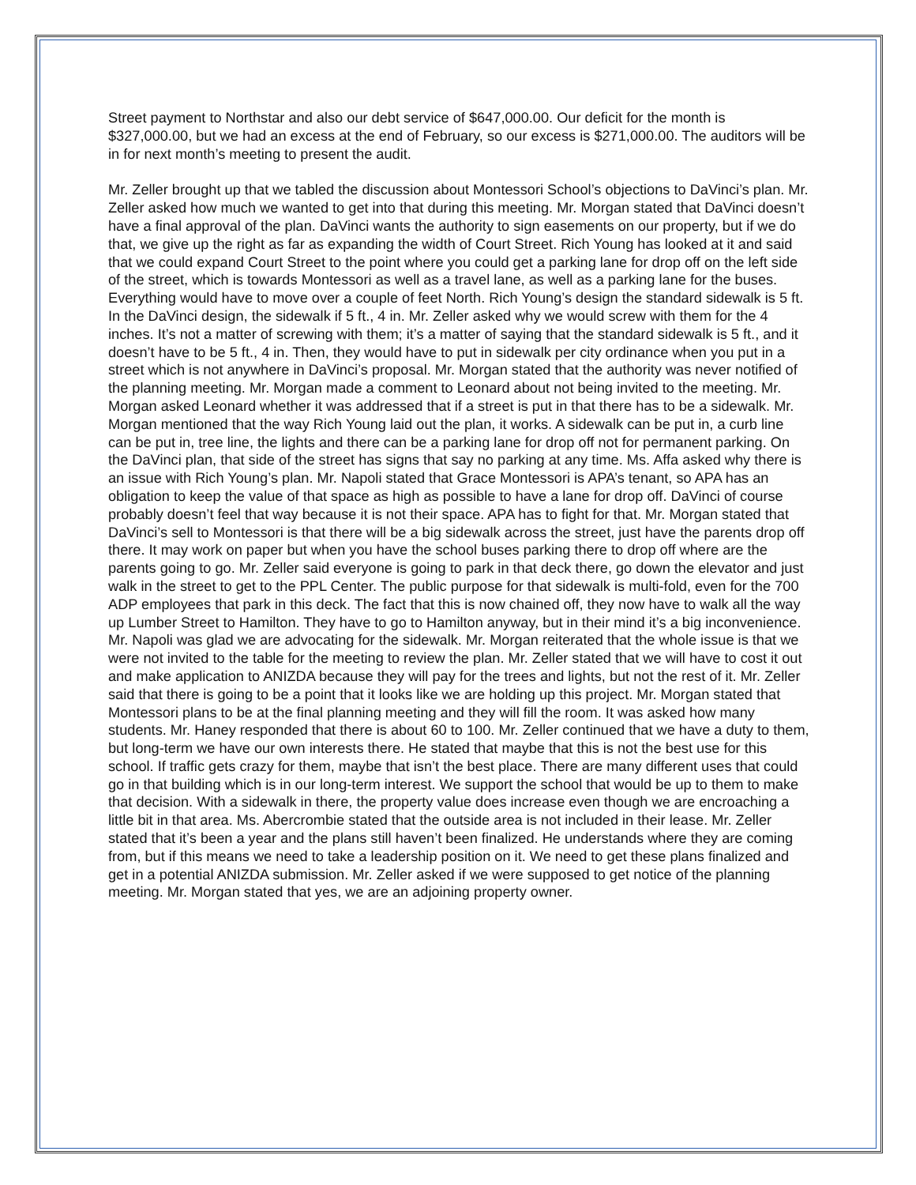Street payment to Northstar and also our debt service of $647,000.00. Our deficit for the month is $327,000.00, but we had an excess at the end of February, so our excess is $271,000.00. The auditors will be in for next month’s meeting to present the audit.
Mr. Zeller brought up that we tabled the discussion about Montessori School’s objections to DaVinci’s plan. Mr. Zeller asked how much we wanted to get into that during this meeting. Mr. Morgan stated that DaVinci doesn’t have a final approval of the plan. DaVinci wants the authority to sign easements on our property, but if we do that, we give up the right as far as expanding the width of Court Street. Rich Young has looked at it and said that we could expand Court Street to the point where you could get a parking lane for drop off on the left side of the street, which is towards Montessori as well as a travel lane, as well as a parking lane for the buses. Everything would have to move over a couple of feet North. Rich Young’s design the standard sidewalk is 5 ft. In the DaVinci design, the sidewalk if 5 ft., 4 in. Mr. Zeller asked why we would screw with them for the 4 inches. It’s not a matter of screwing with them; it’s a matter of saying that the standard sidewalk is 5 ft., and it doesn’t have to be 5 ft., 4 in. Then, they would have to put in sidewalk per city ordinance when you put in a street which is not anywhere in DaVinci’s proposal. Mr. Morgan stated that the authority was never notified of the planning meeting. Mr. Morgan made a comment to Leonard about not being invited to the meeting. Mr. Morgan asked Leonard whether it was addressed that if a street is put in that there has to be a sidewalk. Mr. Morgan mentioned that the way Rich Young laid out the plan, it works. A sidewalk can be put in, a curb line can be put in, tree line, the lights and there can be a parking lane for drop off not for permanent parking. On the DaVinci plan, that side of the street has signs that say no parking at any time. Ms. Affa asked why there is an issue with Rich Young’s plan. Mr. Napoli stated that Grace Montessori is APA’s tenant, so APA has an obligation to keep the value of that space as high as possible to have a lane for drop off. DaVinci of course probably doesn’t feel that way because it is not their space. APA has to fight for that. Mr. Morgan stated that DaVinci’s sell to Montessori is that there will be a big sidewalk across the street, just have the parents drop off there. It may work on paper but when you have the school buses parking there to drop off where are the parents going to go. Mr. Zeller said everyone is going to park in that deck there, go down the elevator and just walk in the street to get to the PPL Center. The public purpose for that sidewalk is multi-fold, even for the 700 ADP employees that park in this deck. The fact that this is now chained off, they now have to walk all the way up Lumber Street to Hamilton. They have to go to Hamilton anyway, but in their mind it’s a big inconvenience. Mr. Napoli was glad we are advocating for the sidewalk. Mr. Morgan reiterated that the whole issue is that we were not invited to the table for the meeting to review the plan. Mr. Zeller stated that we will have to cost it out and make application to ANIZDA because they will pay for the trees and lights, but not the rest of it. Mr. Zeller said that there is going to be a point that it looks like we are holding up this project. Mr. Morgan stated that Montessori plans to be at the final planning meeting and they will fill the room. It was asked how many students. Mr. Haney responded that there is about 60 to 100. Mr. Zeller continued that we have a duty to them, but long-term we have our own interests there. He stated that maybe that this is not the best use for this school. If traffic gets crazy for them, maybe that isn’t the best place. There are many different uses that could go in that building which is in our long-term interest. We support the school that would be up to them to make that decision. With a sidewalk in there, the property value does increase even though we are encroaching a little bit in that area. Ms. Abercrombie stated that the outside area is not included in their lease. Mr. Zeller stated that it’s been a year and the plans still haven’t been finalized. He understands where they are coming from, but if this means we need to take a leadership position on it. We need to get these plans finalized and get in a potential ANIZDA submission. Mr. Zeller asked if we were supposed to get notice of the planning meeting. Mr. Morgan stated that yes, we are an adjoining property owner.